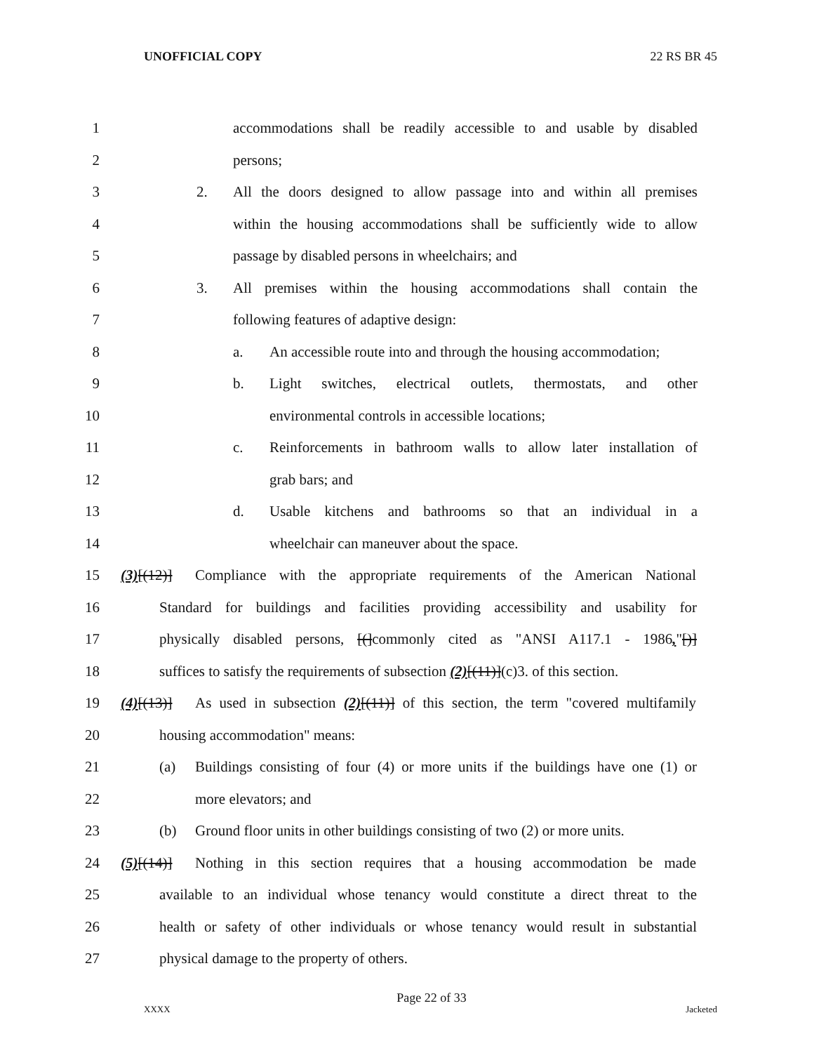UNOFFICIAL COPY 22 RS BR 45
1 accommodations shall be readily accessible to and usable by disabled
2 persons;
3 2. All the doors designed to allow passage into and within all premises
4 within the housing accommodations shall be sufficiently wide to allow
5 passage by disabled persons in wheelchairs; and
6 3. All premises within the housing accommodations shall contain the
7 following features of adaptive design:
8 a. An accessible route into and through the housing accommodation;
9 b. Light switches, electrical outlets, thermostats, and other
10 environmental controls in accessible locations;
11 c. Reinforcements in bathroom walls to allow later installation of
12 grab bars; and
13 d. Usable kitchens and bathrooms so that an individual in a
14 wheelchair can maneuver about the space.
15 (3)[(12)] Compliance with the appropriate requirements of the American National
16 Standard for buildings and facilities providing accessibility and usability for
17 physically disabled persons, [(]commonly cited as "ANSI A117.1 - 1986,"[)]
18 suffices to satisfy the requirements of subsection (2)[(11)](c)3. of this section.
19 (4)[(13)] As used in subsection (2)[(11)] of this section, the term "covered multifamily
20 housing accommodation" means:
21 (a) Buildings consisting of four (4) or more units if the buildings have one (1) or
22 more elevators; and
23 (b) Ground floor units in other buildings consisting of two (2) or more units.
24 (5)[(14)] Nothing in this section requires that a housing accommodation be made
25 available to an individual whose tenancy would constitute a direct threat to the
26 health or safety of other individuals or whose tenancy would result in substantial
27 physical damage to the property of others.
Page 22 of 33
XXXX Jacketed